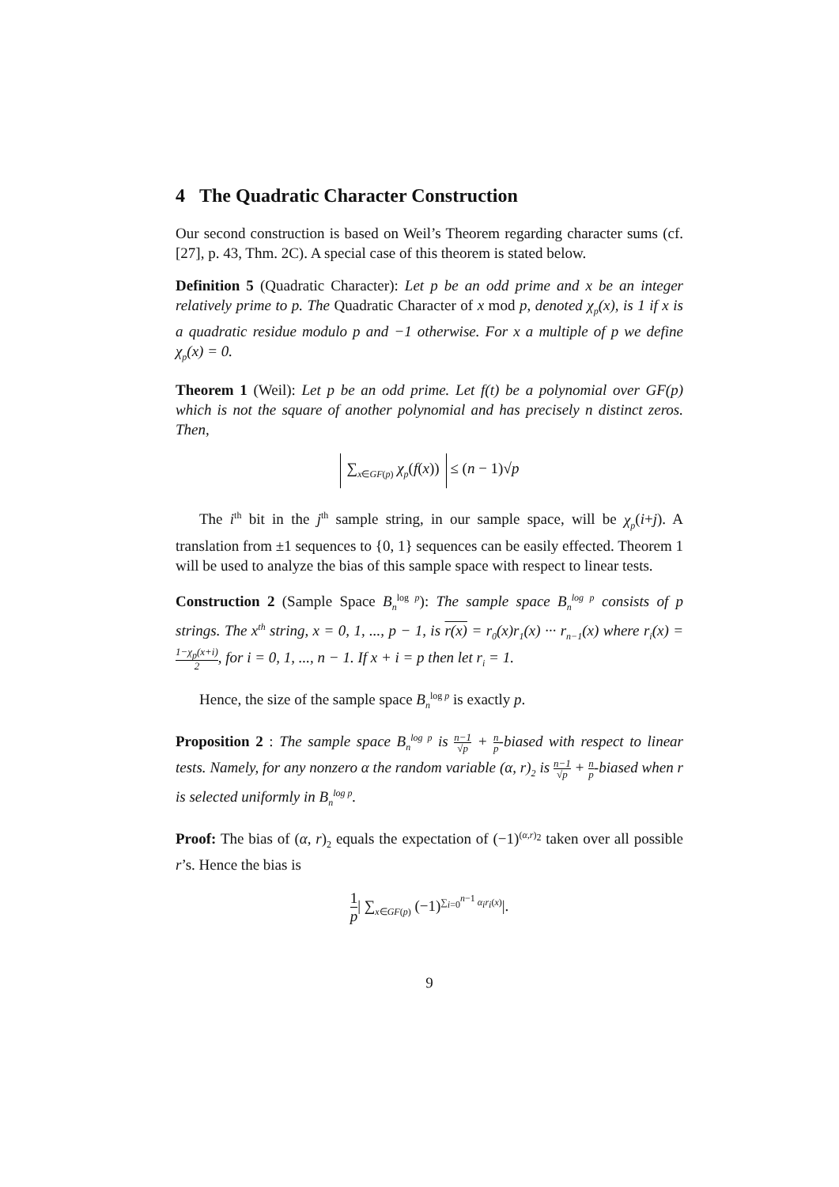4 The Quadratic Character Construction
Our second construction is based on Weil’s Theorem regarding character sums (cf. [27], p. 43, Thm. 2C). A special case of this theorem is stated below.
Definition 5 (Quadratic Character): Let p be an odd prime and x be an integer relatively prime to p. The Quadratic Character of x mod p, denoted χ<sub>p</sub>(x), is 1 if x is a quadratic residue modulo p and −1 otherwise. For x a multiple of p we define χ<sub>p</sub>(x) = 0.
Theorem 1 (Weil): Let p be an odd prime. Let f(t) be a polynomial over GF(p) which is not the square of another polynomial and has precisely n distinct zeros. Then,
∑<sub>x∈GF(p)</sub> χ<sub>p</sub>(f(x)) ≤ (n − 1)√p
The i<sup>th</sup> bit in the j<sup>th</sup> sample string, in our sample space, will be χ<sub>p</sub>(i+j). A translation from ±1 sequences to {0, 1} sequences can be easily effected. Theorem 1 will be used to analyze the bias of this sample space with respect to linear tests.
Construction 2 (Sample Space B<sub>n</sub><sup>log p</sup>): The sample space B<sub>n</sub><sup>log p</sup> consists of p strings. The x<sup>th</sup> string, x = 0, 1, ..., p − 1, is r(x) = r<sub>0</sub>(x)r<sub>1</sub>(x) ··· r<sub>n−1</sub>(x) where r<sub>i</sub>(x) = 1−χ<sub>p</sub>(x+i) 2, for i = 0, 1, ..., n − 1. If x + i = p then let r<sub>i</sub> = 1.
Hence, the size of the sample space B<sub>n</sub><sup>log p</sup> is exactly p.
Proposition 2 : The sample space B<sub>n</sub><sup>log p</sup> is n−1 √p + n p-biased with respect to linear tests. Namely, for any nonzero α the random variable (α, r)<sub>2</sub> is n−1 √p + n p-biased when r is selected uniformly in B<sub>n</sub><sup>log p</sup>.
Proof: The bias of (α, r)<sub>2</sub> equals the expectation of (−1)<sup>(α,r)<sub>2</sub></sup> taken over all possible r’s. Hence the bias is
1 p| ∑<sub>x∈GF(p)</sub> (−1)<sup>∑<sub>i=0</sub><sup>n−1</sup> α<sub>i</sub>r<sub>i</sub>(x)</sup>|.
9